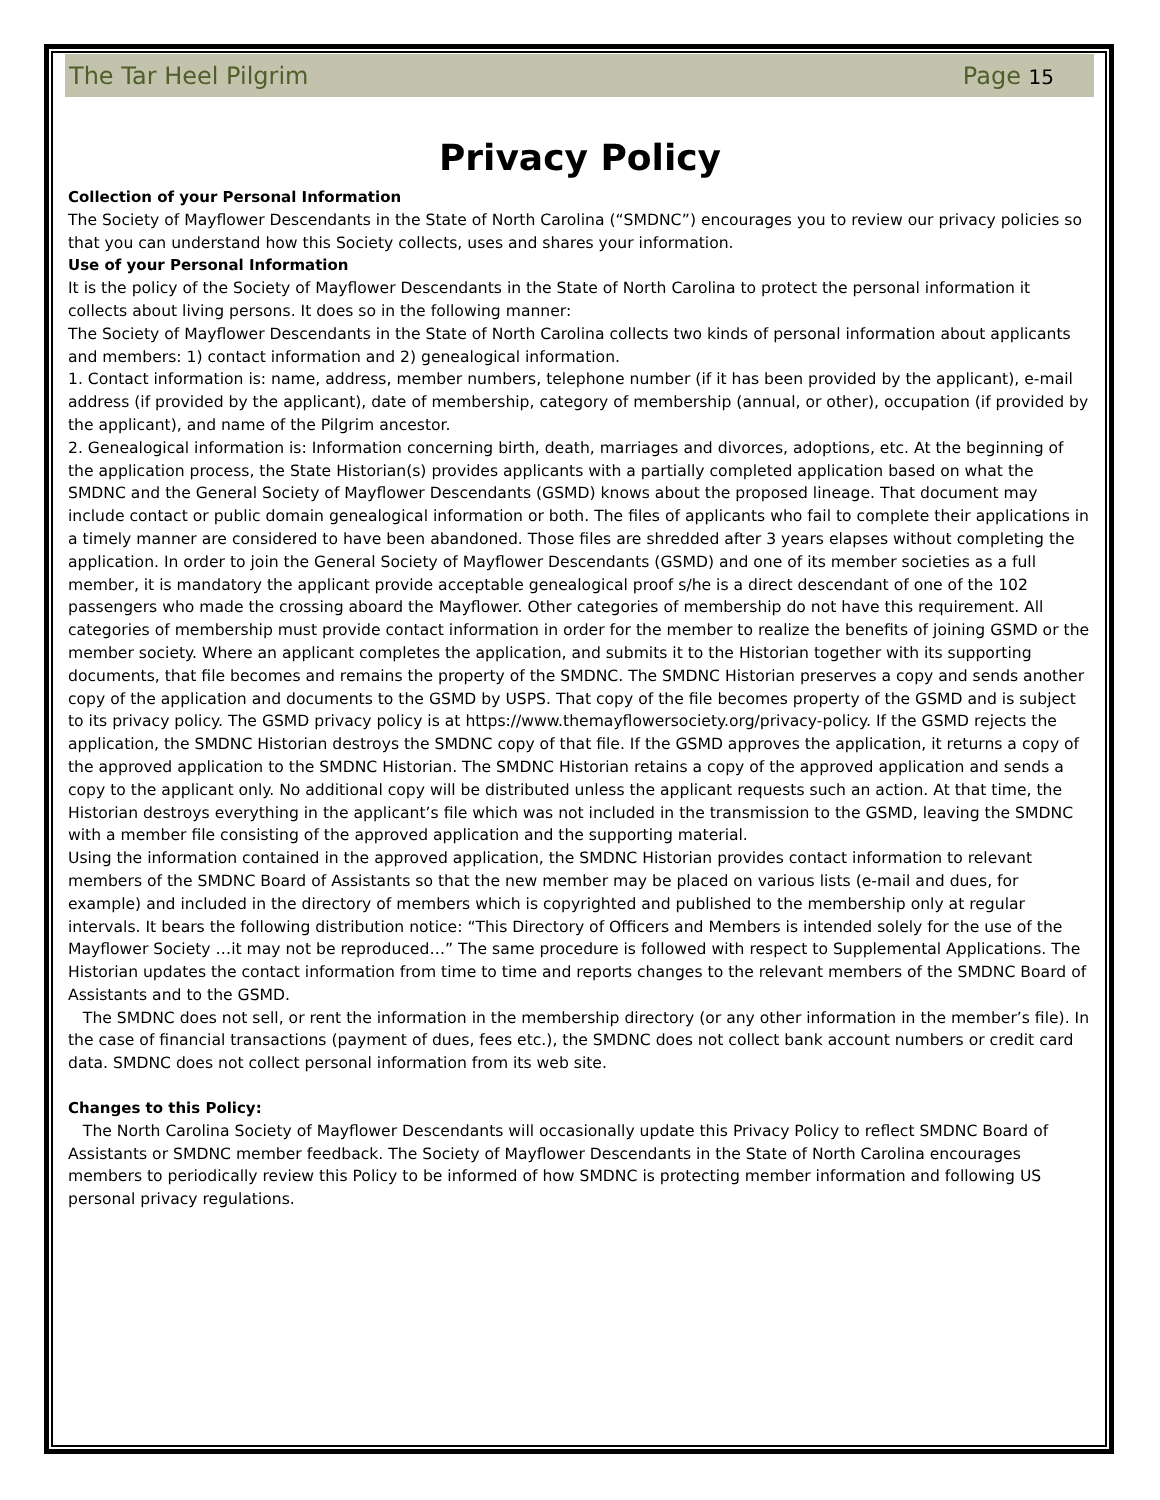The Tar Heel Pilgrim Page 15
Privacy Policy
Collection of your Personal Information
The Society of Mayflower Descendants in the State of North Carolina (“SMDNC”) encourages you to review our privacy policies so that you can understand how this Society collects, uses and shares your information.
Use of your Personal Information
It is the policy of the Society of Mayflower Descendants in the State of North Carolina to protect the personal information it collects about living persons. It does so in the following manner:
The Society of Mayflower Descendants in the State of North Carolina collects two kinds of personal information about applicants and members: 1) contact information and 2) genealogical information.
1. Contact information is: name, address, member numbers, telephone number (if it has been provided by the applicant), e-mail address (if provided by the applicant), date of membership, category of membership (annual, or other), occupation (if provided by the applicant), and name of the Pilgrim ancestor.
2. Genealogical information is: Information concerning birth, death, marriages and divorces, adoptions, etc. At the beginning of the application process, the State Historian(s) provides applicants with a partially completed application based on what the SMDNC and the General Society of Mayflower Descendants (GSMD) knows about the proposed lineage. That document may include contact or public domain genealogical information or both. The files of applicants who fail to complete their applications in a timely manner are considered to have been abandoned. Those files are shredded after 3 years elapses without completing the application. In order to join the General Society of Mayflower Descendants (GSMD) and one of its member societies as a full member, it is mandatory the applicant provide acceptable genealogical proof s/he is a direct descendant of one of the 102 passengers who made the crossing aboard the Mayflower. Other categories of membership do not have this requirement. All categories of membership must provide contact information in order for the member to realize the benefits of joining GSMD or the member society. Where an applicant completes the application, and submits it to the Historian together with its supporting documents, that file becomes and remains the property of the SMDNC. The SMDNC Historian preserves a copy and sends another copy of the application and documents to the GSMD by USPS. That copy of the file becomes property of the GSMD and is subject to its privacy policy. The GSMD privacy policy is at https://www.themayflowersociety.org/privacy-policy. If the GSMD rejects the application, the SMDNC Historian destroys the SMDNC copy of that file. If the GSMD approves the application, it returns a copy of the approved application to the SMDNC Historian. The SMDNC Historian retains a copy of the approved application and sends a copy to the applicant only. No additional copy will be distributed unless the applicant requests such an action. At that time, the Historian destroys everything in the applicant’s file which was not included in the transmission to the GSMD, leaving the SMDNC with a member file consisting of the approved application and the supporting material.
Using the information contained in the approved application, the SMDNC Historian provides contact information to relevant members of the SMDNC Board of Assistants so that the new member may be placed on various lists (e-mail and dues, for example) and included in the directory of members which is copyrighted and published to the membership only at regular intervals. It bears the following distribution notice: “This Directory of Officers and Members is intended solely for the use of the Mayflower Society …it may not be reproduced…” The same procedure is followed with respect to Supplemental Applications. The Historian updates the contact information from time to time and reports changes to the relevant members of the SMDNC Board of Assistants and to the GSMD.
The SMDNC does not sell, or rent the information in the membership directory (or any other information in the member’s file). In the case of financial transactions (payment of dues, fees etc.), the SMDNC does not collect bank account numbers or credit card data. SMDNC does not collect personal information from its web site.
Changes to this Policy:
The North Carolina Society of Mayflower Descendants will occasionally update this Privacy Policy to reflect SMDNC Board of Assistants or SMDNC member feedback. The Society of Mayflower Descendants in the State of North Carolina encourages members to periodically review this Policy to be informed of how SMDNC is protecting member information and following US personal privacy regulations.